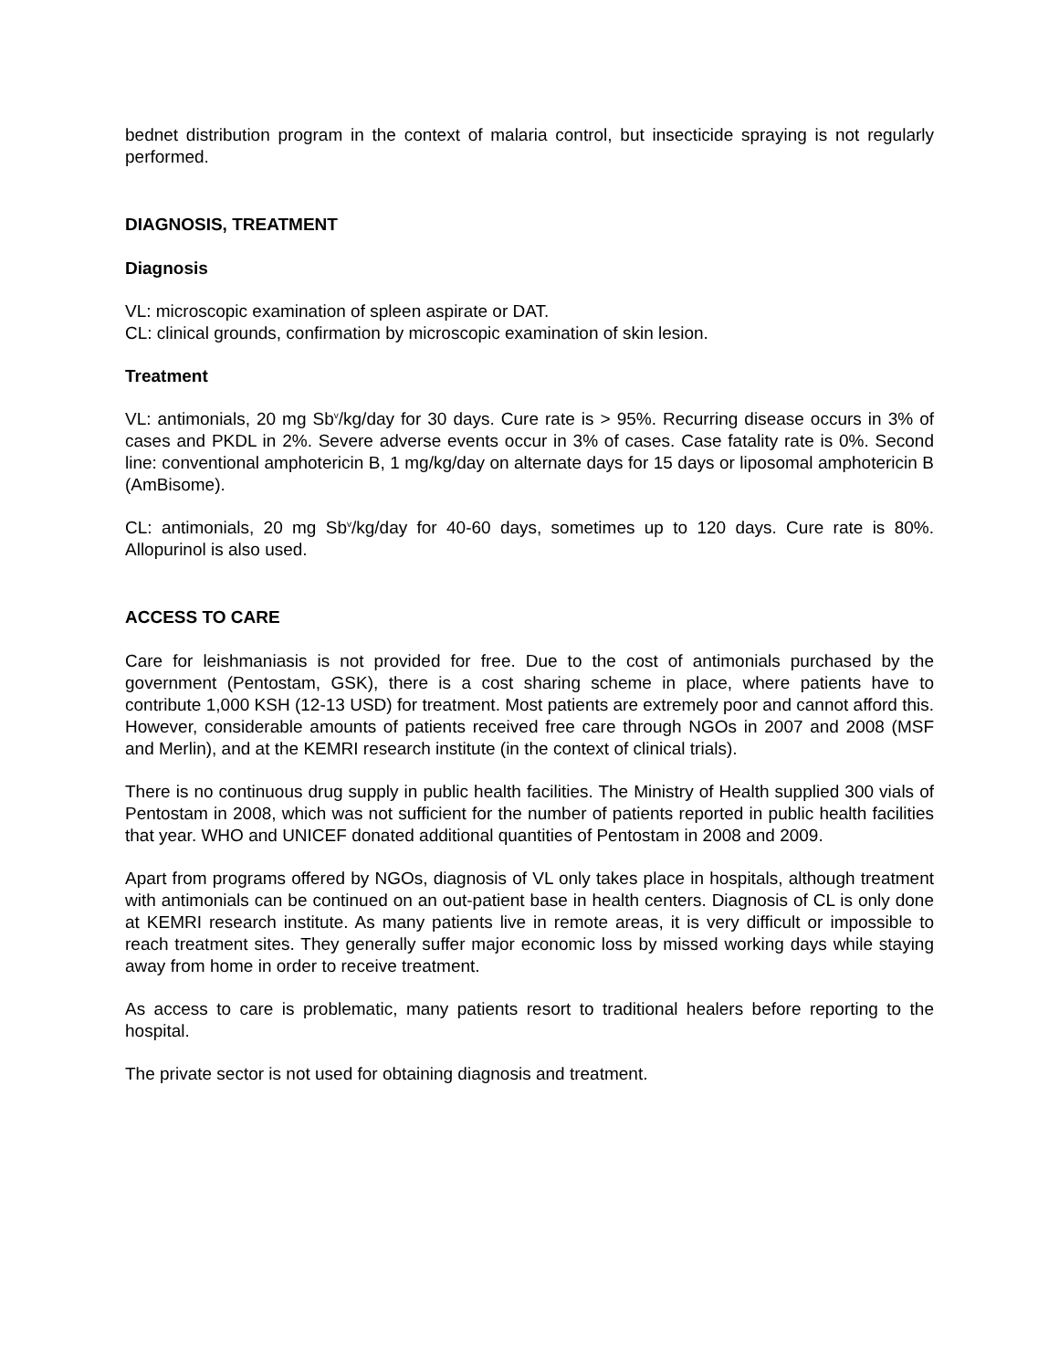bednet distribution program in the context of malaria control, but insecticide spraying is not regularly performed.
DIAGNOSIS, TREATMENT
Diagnosis
VL: microscopic examination of spleen aspirate or DAT.
CL: clinical grounds, confirmation by microscopic examination of skin lesion.
Treatment
VL: antimonials, 20 mg Sb<sup>v</sup>/kg/day for 30 days. Cure rate is > 95%. Recurring disease occurs in 3% of cases and PKDL in 2%. Severe adverse events occur in 3% of cases. Case fatality rate is 0%. Second line: conventional amphotericin B, 1 mg/kg/day on alternate days for 15 days or liposomal amphotericin B (AmBisome).
CL: antimonials, 20 mg Sb<sup>v</sup>/kg/day for 40-60 days, sometimes up to 120 days. Cure rate is 80%. Allopurinol is also used.
ACCESS TO CARE
Care for leishmaniasis is not provided for free. Due to the cost of antimonials purchased by the government (Pentostam, GSK), there is a cost sharing scheme in place, where patients have to contribute 1,000 KSH (12-13 USD) for treatment. Most patients are extremely poor and cannot afford this. However, considerable amounts of patients received free care through NGOs in 2007 and 2008 (MSF and Merlin), and at the KEMRI research institute (in the context of clinical trials).
There is no continuous drug supply in public health facilities. The Ministry of Health supplied 300 vials of Pentostam in 2008, which was not sufficient for the number of patients reported in public health facilities that year. WHO and UNICEF donated additional quantities of Pentostam in 2008 and 2009.
Apart from programs offered by NGOs, diagnosis of VL only takes place in hospitals, although treatment with antimonials can be continued on an out-patient base in health centers. Diagnosis of CL is only done at KEMRI research institute. As many patients live in remote areas, it is very difficult or impossible to reach treatment sites. They generally suffer major economic loss by missed working days while staying away from home in order to receive treatment.
As access to care is problematic, many patients resort to traditional healers before reporting to the hospital.
The private sector is not used for obtaining diagnosis and treatment.